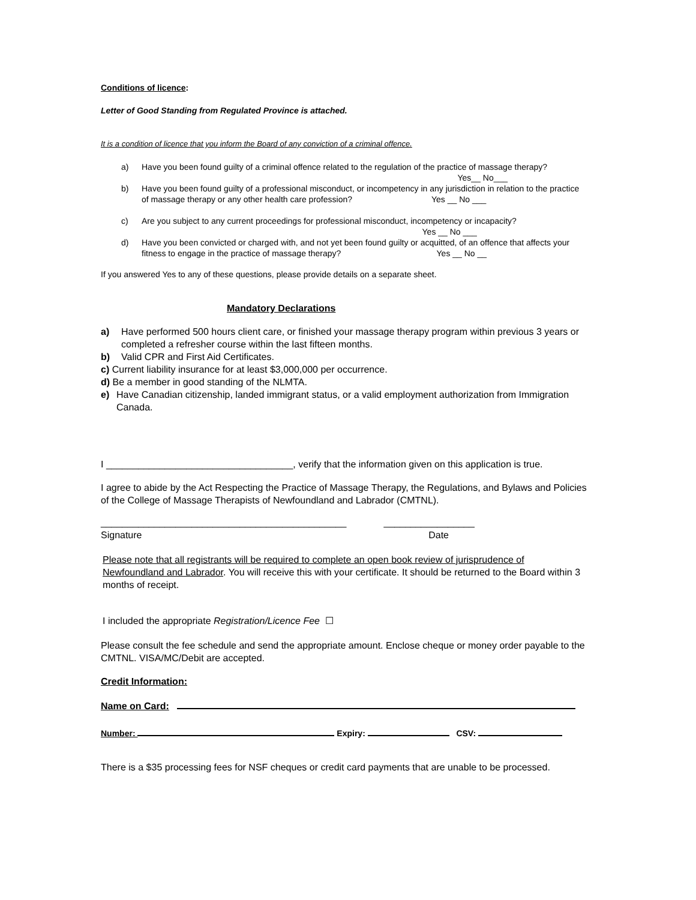Conditions of licence:
Letter of Good Standing from Regulated Province is attached.
It is a condition of licence that you inform the Board of any conviction of a criminal offence.
a) Have you been found guilty of a criminal offence related to the regulation of the practice of massage therapy?
Yes__ No___
b) Have you been found guilty of a professional misconduct, or incompetency in any jurisdiction in relation to the practice of massage therapy or any other health care profession? Yes __ No ___
c) Are you subject to any current proceedings for professional misconduct, incompetency or incapacity?
Yes __ No ___
d) Have you been convicted or charged with, and not yet been found guilty or acquitted, of an offence that affects your fitness to engage in the practice of massage therapy? Yes __ No __
If you answered Yes to any of these questions, please provide details on a separate sheet.
Mandatory Declarations
a) Have performed 500 hours client care, or finished your massage therapy program within previous 3 years or completed a refresher course within the last fifteen months.
b) Valid CPR and First Aid Certificates.
c) Current liability insurance for at least $3,000,000 per occurrence.
d) Be a member in good standing of the NLMTA.
e) Have Canadian citizenship, landed immigrant status, or a valid employment authorization from Immigration Canada.
I ___________________________________, verify that the information given on this application is true.
I agree to abide by the Act Respecting the Practice of Massage Therapy, the Regulations, and Bylaws and Policies of the College of Massage Therapists of Newfoundland and Labrador (CMTNL).
______________________________________________ _________________
Signature Date
Please note that all registrants will be required to complete an open book review of jurisprudence of Newfoundland and Labrador. You will receive this with your certificate. It should be returned to the Board within 3 months of receipt.
I included the appropriate Registration/Licence Fee ☐
Please consult the fee schedule and send the appropriate amount. Enclose cheque or money order payable to the CMTNL. VISA/MC/Debit are accepted.
Credit Information:
Name on Card:
Number: Expiry: CSV:
There is a $35 processing fees for NSF cheques or credit card payments that are unable to be processed.